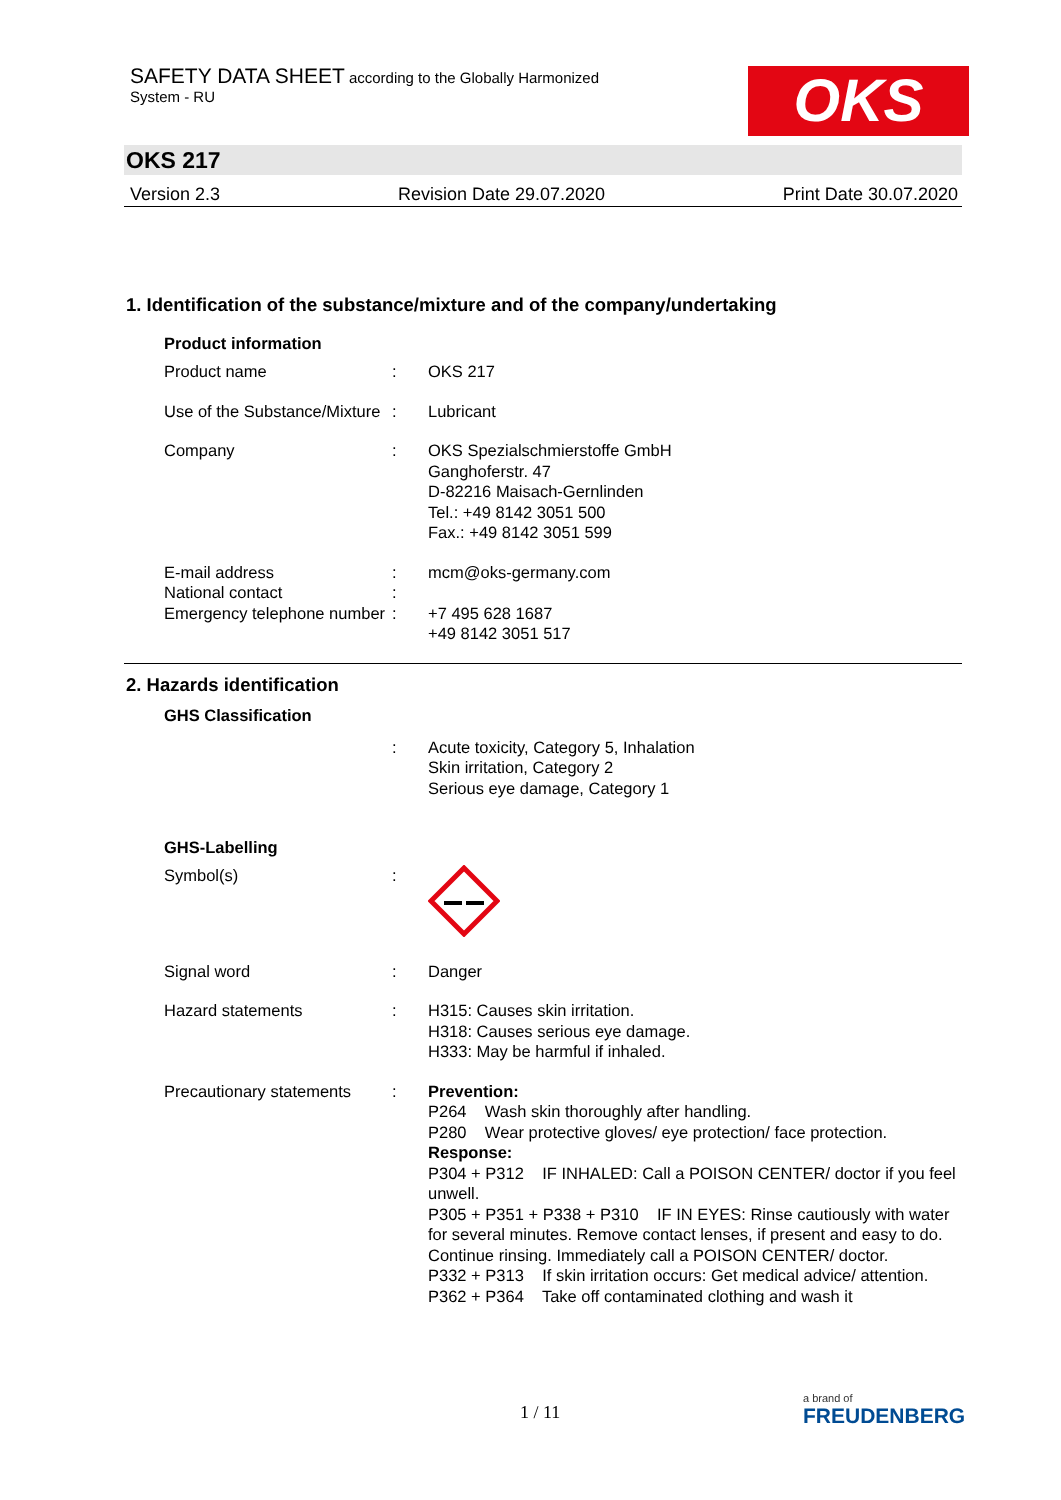SAFETY DATA SHEET according to the Globally Harmonized
System - RU
OKS
OKS 217
Version 2.3 Revision Date 29.07.2020 Print Date 30.07.2020
1. Identification of the substance/mixture and of the company/undertaking
Product information
| Product name | : | OKS 217 |
| Use of the Substance/Mixture | : | Lubricant |
| Company | : | OKS Spezialschmierstoffe GmbH Ganghoferstr. 47 D-82216 Maisach-Gernlinden Tel.: +49 8142 3051 500 Fax.: +49 8142 3051 599 |
| E-mail address | : | mcm@oks-germany.com |
| National contact | : | |
| Emergency telephone number | : | +7 495 628 1687 +49 8142 3051 517 |
2. Hazards identification
GHS Classification
| | : | Acute toxicity, Category 5, Inhalation Skin irritation, Category 2 Serious eye damage, Category 1 |
GHS-Labelling
| Symbol(s) | : | |
| Signal word | : | Danger |
| Hazard statements | : | H315: Causes skin irritation. H318: Causes serious eye damage. H333: May be harmful if inhaled. |
| Precautionary statements | : | Prevention: P264 Wash skin thoroughly after handling. P280 Wear protective gloves/ eye protection/ face protection. Response: P304 + P312 IF INHALED: Call a POISON CENTER/ doctor if you feel unwell. P305 + P351 + P338 + P310 IF IN EYES: Rinse cautiously with water for several minutes. Remove contact lenses, if present and easy to do. Continue rinsing. Immediately call a POISON CENTER/ doctor. P332 + P313 If skin irritation occurs: Get medical advice/ attention. P362 + P364 Take off contaminated clothing and wash it |
1 / 11 a brand of
FREUDENBERG